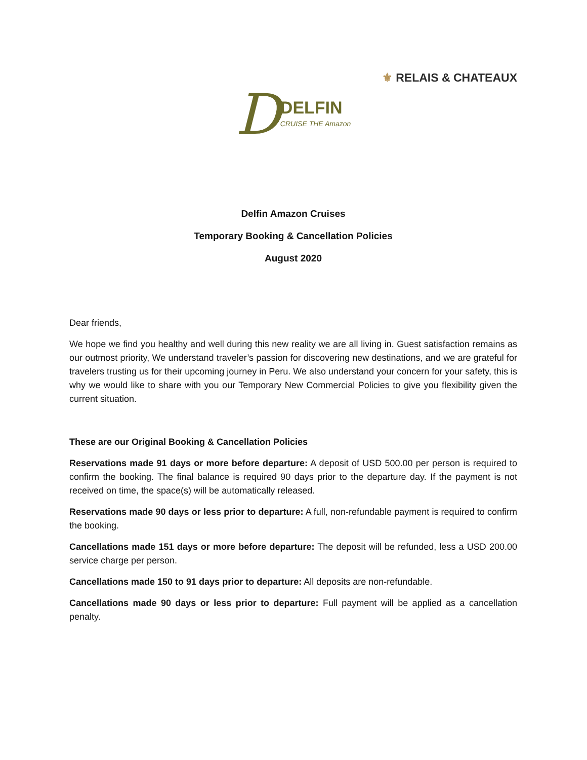⚜ RELAIS & CHATEAUX
DDELFIN CRUISE THE Amazon
Delfin Amazon Cruises
Temporary Booking & Cancellation Policies
August 2020
Dear friends,
We hope we find you healthy and well during this new reality we are all living in. Guest satisfaction remains as our outmost priority, We understand traveler’s passion for discovering new destinations, and we are grateful for travelers trusting us for their upcoming journey in Peru. We also understand your concern for your safety, this is why we would like to share with you our Temporary New Commercial Policies to give you flexibility given the current situation.
These are our Original Booking & Cancellation Policies
Reservations made 91 days or more before departure: A deposit of USD 500.00 per person is required to confirm the booking. The final balance is required 90 days prior to the departure day. If the payment is not received on time, the space(s) will be automatically released.
Reservations made 90 days or less prior to departure: A full, non-refundable payment is required to confirm the booking.
Cancellations made 151 days or more before departure: The deposit will be refunded, less a USD 200.00 service charge per person.
Cancellations made 150 to 91 days prior to departure: All deposits are non-refundable.
Cancellations made 90 days or less prior to departure: Full payment will be applied as a cancellation penalty.